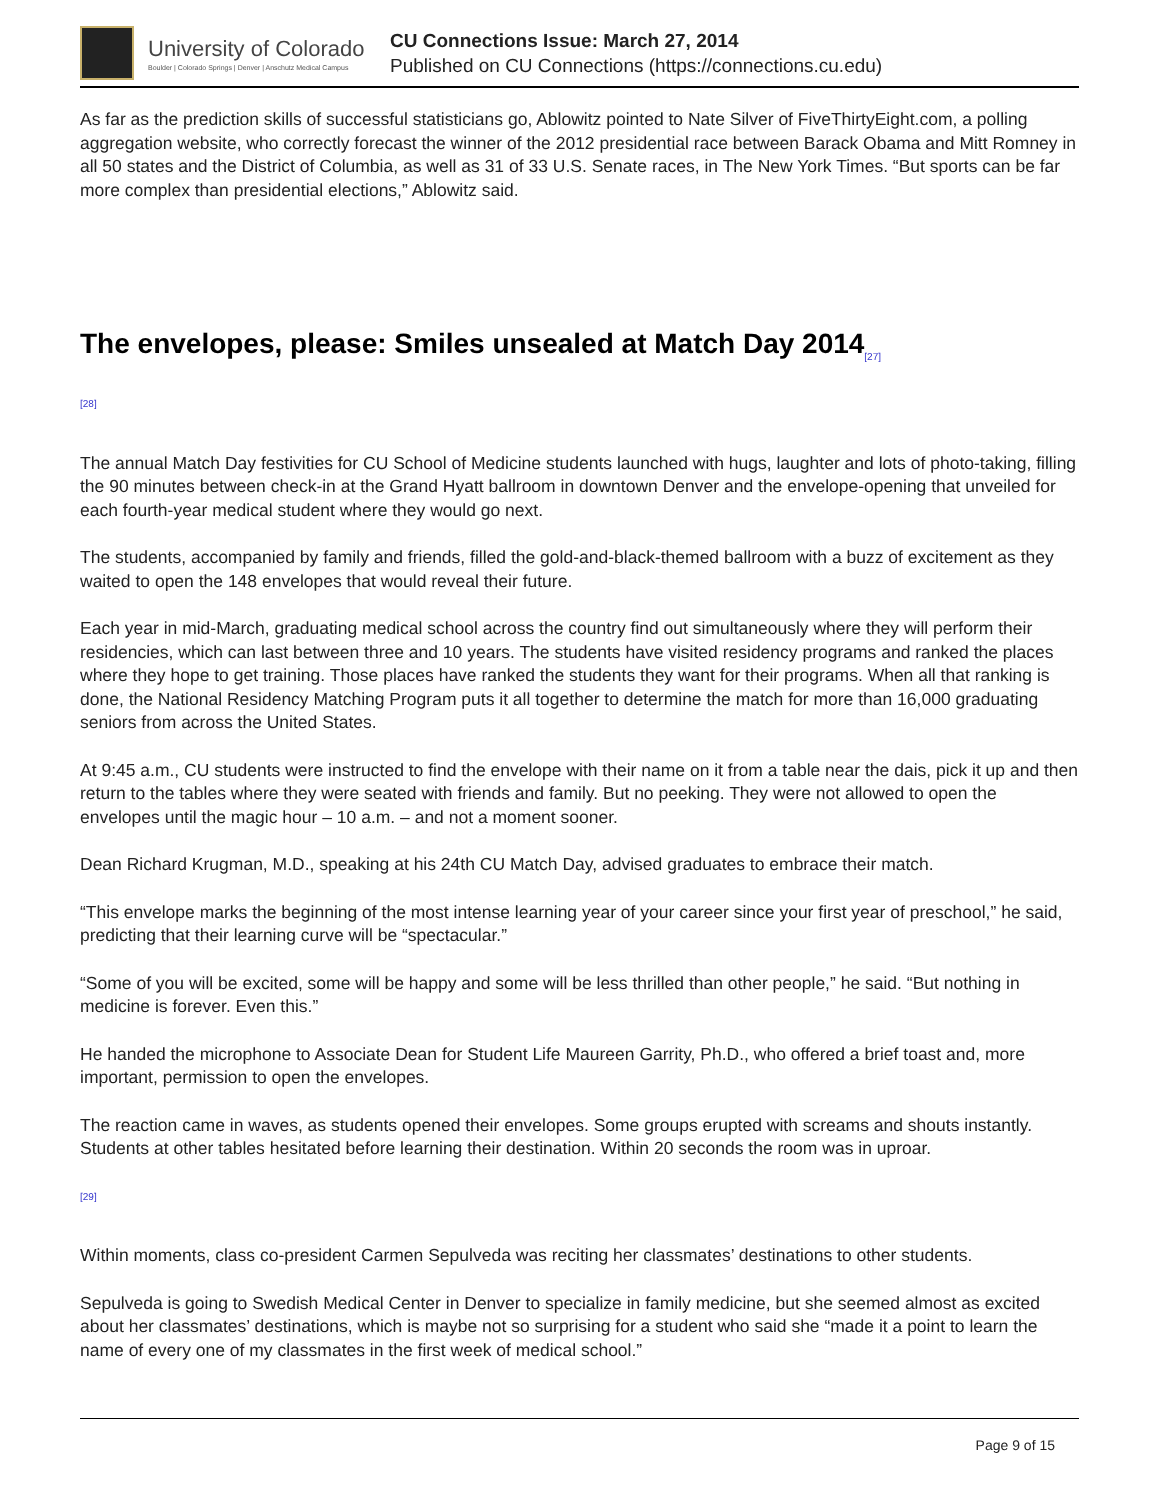University of Colorado
Boulder | Colorado Springs | Denver | Anschutz Medical Campus
CU Connections Issue: March 27, 2014
Published on CU Connections (https://connections.cu.edu)
As far as the prediction skills of successful statisticians go, Ablowitz pointed to Nate Silver of FiveThirtyEight.com, a polling aggregation website, who correctly forecast the winner of the 2012 presidential race between Barack Obama and Mitt Romney in all 50 states and the District of Columbia, as well as 31 of 33 U.S. Senate races, in The New York Times. “But sports can be far more complex than presidential elections,” Ablowitz said.
The envelopes, please: Smiles unsealed at Match Day 2014<sub>[27]</sub>
[28]
The annual Match Day festivities for CU School of Medicine students launched with hugs, laughter and lots of photo-taking, filling the 90 minutes between check-in at the Grand Hyatt ballroom in downtown Denver and the envelope-opening that unveiled for each fourth-year medical student where they would go next.
The students, accompanied by family and friends, filled the gold-and-black-themed ballroom with a buzz of excitement as they waited to open the 148 envelopes that would reveal their future.
Each year in mid-March, graduating medical school across the country find out simultaneously where they will perform their residencies, which can last between three and 10 years. The students have visited residency programs and ranked the places where they hope to get training. Those places have ranked the students they want for their programs. When all that ranking is done, the National Residency Matching Program puts it all together to determine the match for more than 16,000 graduating seniors from across the United States.
At 9:45 a.m., CU students were instructed to find the envelope with their name on it from a table near the dais, pick it up and then return to the tables where they were seated with friends and family. But no peeking. They were not allowed to open the envelopes until the magic hour – 10 a.m. – and not a moment sooner.
Dean Richard Krugman, M.D., speaking at his 24th CU Match Day, advised graduates to embrace their match.
“This envelope marks the beginning of the most intense learning year of your career since your first year of preschool,” he said, predicting that their learning curve will be “spectacular.”
“Some of you will be excited, some will be happy and some will be less thrilled than other people,” he said. “But nothing in medicine is forever. Even this.”
He handed the microphone to Associate Dean for Student Life Maureen Garrity, Ph.D., who offered a brief toast and, more important, permission to open the envelopes.
The reaction came in waves, as students opened their envelopes. Some groups erupted with screams and shouts instantly. Students at other tables hesitated before learning their destination. Within 20 seconds the room was in uproar.
[29]
Within moments, class co-president Carmen Sepulveda was reciting her classmates’ destinations to other students.
Sepulveda is going to Swedish Medical Center in Denver to specialize in family medicine, but she seemed almost as excited about her classmates’ destinations, which is maybe not so surprising for a student who said she “made it a point to learn the name of every one of my classmates in the first week of medical school.”
Page 9 of 15